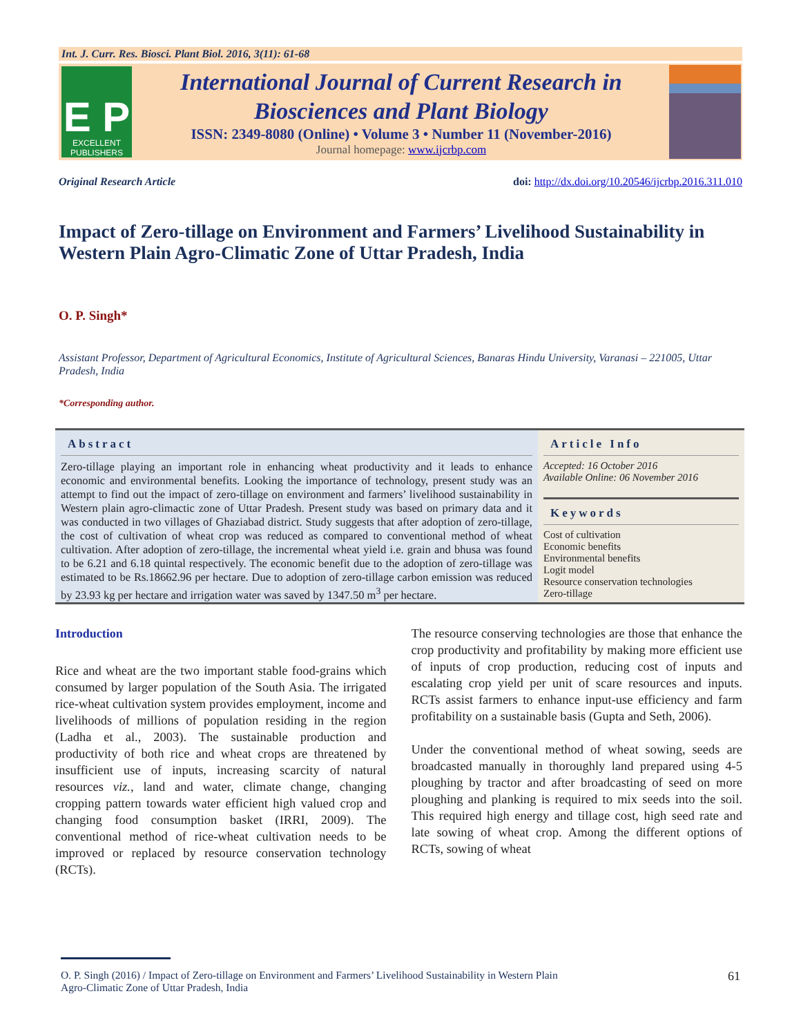Int. J. Curr. Res. Biosci. Plant Biol. 2016, 3(11): 61-68
E P
EXCELLENT PUBLISHERS
International Journal of Current Research in
Biosciences and Plant Biology
ISSN: 2349-8080 (Online) • Volume 3 • Number 11 (November-2016)
Journal homepage: www.ijcrbp.com
Original Research Article doi: http://dx.doi.org/10.20546/ijcrbp.2016.311.010
Impact of Zero-tillage on Environment and Farmers’ Livelihood Sustainability in Western Plain Agro-Climatic Zone of Uttar Pradesh, India
O. P. Singh*
Assistant Professor, Department of Agricultural Economics, Institute of Agricultural Sciences, Banaras Hindu University, Varanasi – 221005, Uttar Pradesh, India
*Corresponding author.
Abstract
Zero-tillage playing an important role in enhancing wheat productivity and it leads to enhance economic and environmental benefits. Looking the importance of technology, present study was an attempt to find out the impact of zero-tillage on environment and farmers’ livelihood sustainability in Western plain agro-climactic zone of Uttar Pradesh. Present study was based on primary data and it was conducted in two villages of Ghaziabad district. Study suggests that after adoption of zero-tillage, the cost of cultivation of wheat crop was reduced as compared to conventional method of wheat cultivation. After adoption of zero-tillage, the incremental wheat yield i.e. grain and bhusa was found to be 6.21 and 6.18 quintal respectively. The economic benefit due to the adoption of zero-tillage was estimated to be Rs.18662.96 per hectare. Due to adoption of zero-tillage carbon emission was reduced by 23.93 kg per hectare and irrigation water was saved by 1347.50 m<sup>3</sup> per hectare.
Article Info
Accepted: 16 October 2016
Available Online: 06 November 2016
Keywords
Cost of cultivation
Economic benefits
Environmental benefits
Logit model
Resource conservation technologies
Zero-tillage
Introduction
Rice and wheat are the two important stable food-grains which consumed by larger population of the South Asia. The irrigated rice-wheat cultivation system provides employment, income and livelihoods of millions of population residing in the region (Ladha et al., 2003). The sustainable production and productivity of both rice and wheat crops are threatened by insufficient use of inputs, increasing scarcity of natural resources viz., land and water, climate change, changing cropping pattern towards water efficient high valued crop and changing food consumption basket (IRRI, 2009). The conventional method of rice-wheat cultivation needs to be improved or replaced by resource conservation technology (RCTs).
The resource conserving technologies are those that enhance the crop productivity and profitability by making more efficient use of inputs of crop production, reducing cost of inputs and escalating crop yield per unit of scare resources and inputs. RCTs assist farmers to enhance input-use efficiency and farm profitability on a sustainable basis (Gupta and Seth, 2006).
Under the conventional method of wheat sowing, seeds are broadcasted manually in thoroughly land prepared using 4-5 ploughing by tractor and after broadcasting of seed on more ploughing and planking is required to mix seeds into the soil. This required high energy and tillage cost, high seed rate and late sowing of wheat crop. Among the different options of RCTs, sowing of wheat
O. P. Singh (2016) / Impact of Zero-tillage on Environment and Farmers’ Livelihood Sustainability in Western Plain
Agro-Climatic Zone of Uttar Pradesh, India 61